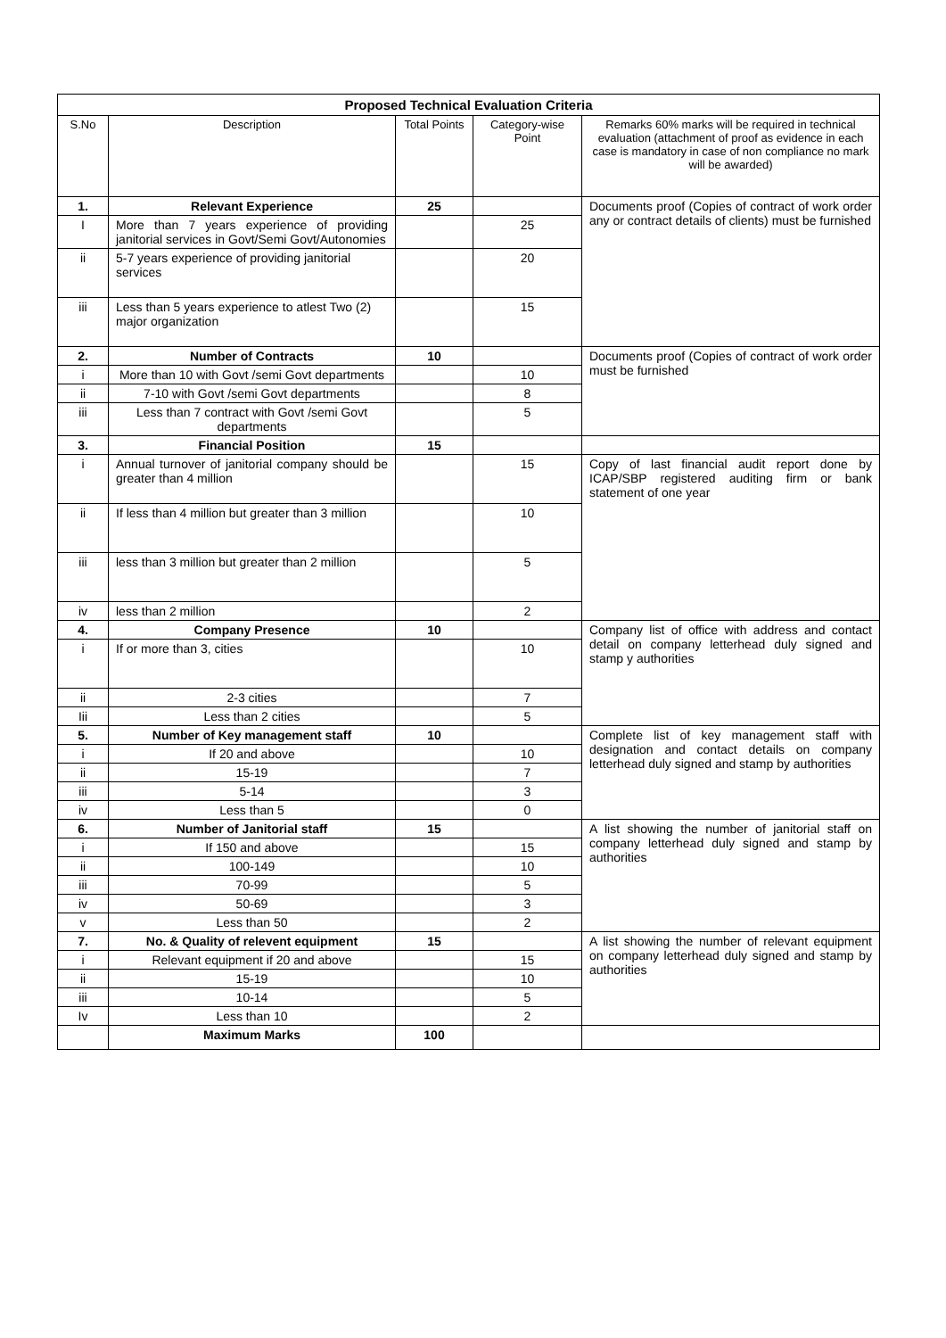| Proposed Technical Evaluation Criteria | | | | |
| --- | --- | --- | --- | --- |
| S.No | Description | Total Points | Category-wise Point | Remarks 60% marks will be required in technical evaluation (attachment of proof as evidence in each case is mandatory in case of non compliance no mark will be awarded) |
| 1. | Relevant Experience | 25 | | Documents proof (Copies of contract of work order any or contract details of clients) must be furnished |
| I | More than 7 years experience of providing janitorial services in Govt/Semi Govt/Autonomies | | 25 | |
| ii | 5-7 years experience of providing janitorial services | | 20 | |
| iii | Less than 5 years experience to atlest Two (2) major organization | | 15 | |
| 2. | Number of Contracts | 10 | | Documents proof (Copies of contract of work order must be furnished |
| i | More than 10 with Govt /semi Govt departments | | 10 | |
| ii | 7-10 with Govt /semi Govt departments | | 8 | |
| iii | Less than 7 contract with Govt /semi Govt departments | | 5 | |
| 3. | Financial Position | 15 | | |
| i | Annual turnover of janitorial company should be greater than 4 million | | 15 | Copy of last financial audit report done by ICAP/SBP registered auditing firm or bank statement of one year |
| ii | If less than 4 million but greater than 3 million | | 10 | |
| iii | less than 3 million but greater than 2 million | | 5 | |
| iv | less than 2 million | | 2 | |
| 4. | Company Presence | 10 | | Company list of office with address and contact detail on company letterhead duly signed and stamp y authorities |
| i | If or more than 3, cities | | 10 | |
| ii | 2-3 cities | | 7 | |
| Iii | Less than 2 cities | | 5 | |
| 5. | Number of Key management staff | 10 | | Complete list of key management staff with designation and contact details on company letterhead duly signed and stamp by authorities |
| i | If 20 and above | | 10 | |
| ii | 15-19 | | 7 | |
| iii | 5-14 | | 3 | |
| iv | Less than 5 | | 0 | |
| 6. | Number of Janitorial staff | 15 | | A list showing the number of janitorial staff on company letterhead duly signed and stamp by authorities |
| i | If 150 and above | | 15 | |
| ii | 100-149 | | 10 | |
| iii | 70-99 | | 5 | |
| iv | 50-69 | | 3 | |
| v | Less than 50 | | 2 | |
| 7. | No. & Quality of relevent equipment | 15 | | A list showing the number of relevant equipment on company letterhead duly signed and stamp by authorities |
| i | Relevant equipment if 20 and above | | 15 | |
| ii | 15-19 | | 10 | |
| iii | 10-14 | | 5 | |
| Iv | Less than 10 | | 2 | |
| | Maximum Marks | 100 | | |